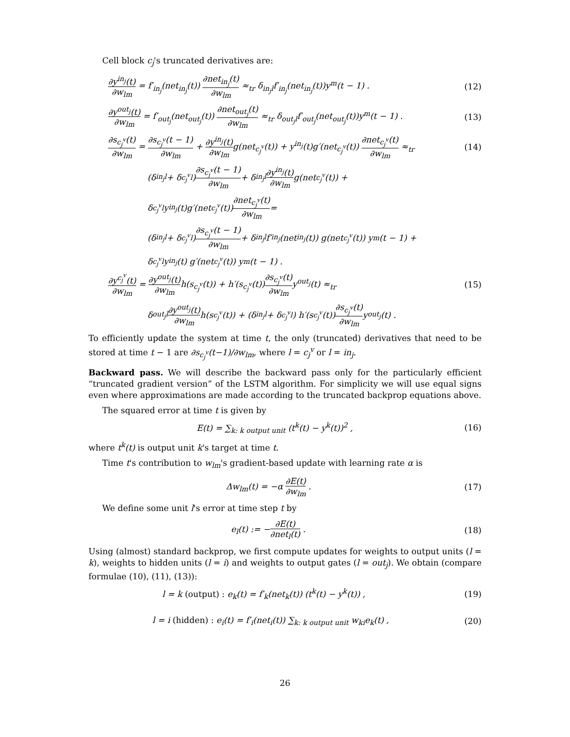Cell block c<sub>j</sub>'s truncated derivatives are:
∂y<sup>in<sub>j</sub></sup>(t) ∂w<sub>lm</sub> = f′<sub>in<sub>j</sub></sub>(net<sub>in<sub>j</sub></sub>(t)) ∂net<sub>in<sub>j</sub></sub>(t) ∂w<sub>lm</sub> ≈<sub>tr</sub> δ<sub>in<sub>j</sub>l</sub>f′<sub>in<sub>j</sub></sub>(net<sub>in<sub>j</sub></sub>(t))y<sup>m</sup>(t − 1) .
(12)
∂y<sup>out<sub>j</sub></sup>(t) ∂w<sub>lm</sub> = f′<sub>out<sub>j</sub></sub>(net<sub>out<sub>j</sub></sub>(t)) ∂net<sub>out<sub>j</sub></sub>(t) ∂w<sub>lm</sub> ≈<sub>tr</sub> δ<sub>out<sub>j</sub>l</sub>f′<sub>out<sub>j</sub></sub>(net<sub>out<sub>j</sub></sub>(t))y<sup>m</sup>(t − 1) .
(13)
∂s<sub>c<sub>j</sub><sup>v</sup></sub>(t) ∂w<sub>lm</sub> = ∂s<sub>c<sub>j</sub><sup>v</sup></sub>(t − 1) ∂w<sub>lm</sub> + ∂y<sup>in<sub>j</sub></sup>(t) ∂w<sub>lm</sub>g(net<sub>c<sub>j</sub><sup>v</sup></sub>(t)) + y<sup>in<sub>j</sub></sup>(t)g′(net<sub>c<sub>j</sub><sup>v</sup></sub>(t)) ∂net<sub>c<sub>j</sub><sup>v</sup></sub>(t) ∂w<sub>lm</sub> ≈<sub>tr</sub>
(14)
(δ<sub>in<sub>j</sub>l</sub> + δ<sub>c<sub>j</sub><sup>v</sup>l</sub>) ∂s<sub>c<sub>j</sub><sup>v</sup></sub>(t − 1) ∂w<sub>lm</sub> + δ<sub>in<sub>j</sub>l</sub> ∂y<sup>in<sub>j</sub></sup>(t) ∂w<sub>lm</sub> g(net<sub>c<sub>j</sub><sup>v</sup></sub>(t)) +
δ<sub>c<sub>j</sub><sup>v</sup>l</sub>y<sup>in<sub>j</sub></sup>(t)g′(net<sub>c<sub>j</sub><sup>v</sup></sub>(t)) ∂net<sub>c<sub>j</sub><sup>v</sup></sub>(t) ∂w<sub>lm</sub> =
(δ<sub>in<sub>j</sub>l</sub> + δ<sub>c<sub>j</sub><sup>v</sup>l</sub>) ∂s<sub>c<sub>j</sub><sup>v</sup></sub>(t − 1) ∂w<sub>lm</sub> + δ<sub>in<sub>j</sub>l</sub>f′<sub>in<sub>j</sub></sub>(net<sub>in<sub>j</sub></sub>(t)) g(net<sub>c<sub>j</sub><sup>v</sup></sub>(t)) y<sup>m</sup>(t − 1) +
δ<sub>c<sub>j</sub><sup>v</sup>l</sub> y<sup>in<sub>j</sub></sup>(t) g′(net<sub>c<sub>j</sub><sup>v</sup></sub>(t)) y<sup>m</sup>(t − 1) .
∂y<sup>c<sub>j</sub><sup>v</sup></sup>(t) ∂w<sub>lm</sub> = ∂y<sup>out<sub>j</sub></sup>(t) ∂w<sub>lm</sub>h(s<sub>c<sub>j</sub><sup>v</sup></sub>(t)) + h′(s<sub>c<sub>j</sub><sup>v</sup></sub>(t))∂s<sub>c<sub>j</sub><sup>v</sup></sub>(t) ∂w<sub>lm</sub>y<sup>out<sub>j</sub></sup>(t) ≈<sub>tr</sub>
(15)
δ<sub>out<sub>j</sub>l</sub> ∂y<sup>out<sub>j</sub></sup>(t) ∂w<sub>lm</sub> h(s<sub>c<sub>j</sub><sup>v</sup></sub>(t)) + (δ<sub>in<sub>j</sub>l</sub> + δ<sub>c<sub>j</sub><sup>v</sup>l</sub>) h′(s<sub>c<sub>j</sub><sup>v</sup></sub>(t)) ∂s<sub>c<sub>j</sub><sup>v</sup></sub>(t) ∂w<sub>lm</sub> y<sup>out<sub>j</sub></sup>(t) .
To efficiently update the system at time t, the only (truncated) derivatives that need to be stored at time t − 1 are ∂s<sub>c<sub>j</sub><sup>v</sup></sub>(t−1)/∂w<sub>lm</sub>, where l = c<sub>j</sub><sup>v</sup> or l = in<sub>j</sub>.
Backward pass. We will describe the backward pass only for the particularly efficient “truncated gradient version” of the LSTM algorithm. For simplicity we will use equal signs even where approximations are made according to the truncated backprop equations above.
The squared error at time t is given by
E(t) = ∑<sub>k: k output unit</sub> (t<sup>k</sup>(t) − y<sup>k</sup>(t))<sup>2</sup> ,
(16)
where t<sup>k</sup>(t) is output unit k's target at time t.
Time t's contribution to w<sub>lm</sub>'s gradient-based update with learning rate α is
Δw<sub>lm</sub>(t) = −α ∂E(t) ∂w<sub>lm</sub> . (17)
We define some unit l's error at time step t by
e<sub>l</sub>(t) := −∂E(t) ∂net<sub>l</sub>(t) . (18)
Using (almost) standard backprop, we first compute updates for weights to output units (l = k), weights to hidden units (l = i) and weights to output gates (l = out<sub>j</sub>). We obtain (compare formulae (10), (11), (13)):
l = k (output) : e<sub>k</sub>(t) = f′<sub>k</sub>(net<sub>k</sub>(t)) (t<sup>k</sup>(t) − y<sup>k</sup>(t)) ,
(19)
l = i (hidden) : e<sub>i</sub>(t) = f′<sub>i</sub>(net<sub>i</sub>(t)) ∑<sub>k: k output unit</sub> w<sub>ki</sub>e<sub>k</sub>(t) ,
(20)
26